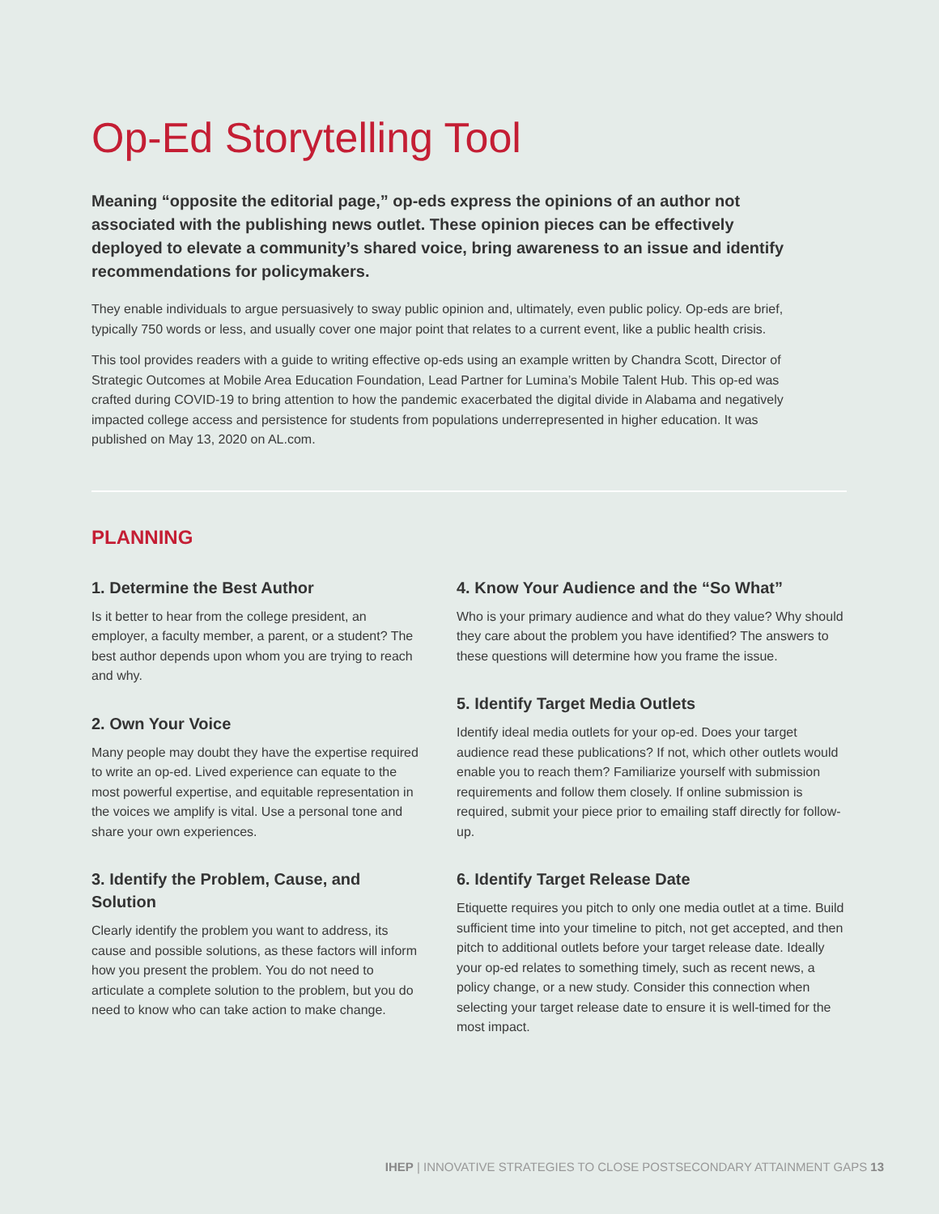Op-Ed Storytelling Tool
Meaning “opposite the editorial page,” op-eds express the opinions of an author not associated with the publishing news outlet. These opinion pieces can be effectively deployed to elevate a community’s shared voice, bring awareness to an issue and identify recommendations for policymakers.
They enable individuals to argue persuasively to sway public opinion and, ultimately, even public policy. Op-eds are brief, typically 750 words or less, and usually cover one major point that relates to a current event, like a public health crisis.
This tool provides readers with a guide to writing effective op-eds using an example written by Chandra Scott, Director of Strategic Outcomes at Mobile Area Education Foundation, Lead Partner for Lumina’s Mobile Talent Hub. This op-ed was crafted during COVID-19 to bring attention to how the pandemic exacerbated the digital divide in Alabama and negatively impacted college access and persistence for students from populations underrepresented in higher education. It was published on May 13, 2020 on AL.com.
PLANNING
1. Determine the Best Author
Is it better to hear from the college president, an employer, a faculty member, a parent, or a student? The best author depends upon whom you are trying to reach and why.
2. Own Your Voice
Many people may doubt they have the expertise required to write an op-ed. Lived experience can equate to the most powerful expertise, and equitable representation in the voices we amplify is vital. Use a personal tone and share your own experiences.
3. Identify the Problem, Cause, and Solution
Clearly identify the problem you want to address, its cause and possible solutions, as these factors will inform how you present the problem. You do not need to articulate a complete solution to the problem, but you do need to know who can take action to make change.
4. Know Your Audience and the “So What”
Who is your primary audience and what do they value? Why should they care about the problem you have identified? The answers to these questions will determine how you frame the issue.
5. Identify Target Media Outlets
Identify ideal media outlets for your op-ed. Does your target audience read these publications? If not, which other outlets would enable you to reach them? Familiarize yourself with submission requirements and follow them closely. If online submission is required, submit your piece prior to emailing staff directly for follow-up.
6. Identify Target Release Date
Etiquette requires you pitch to only one media outlet at a time. Build sufficient time into your timeline to pitch, not get accepted, and then pitch to additional outlets before your target release date. Ideally your op-ed relates to something timely, such as recent news, a policy change, or a new study. Consider this connection when selecting your target release date to ensure it is well-timed for the most impact.
IHEP | INNOVATIVE STRATEGIES TO CLOSE POSTSECONDARY ATTAINMENT GAPS 13